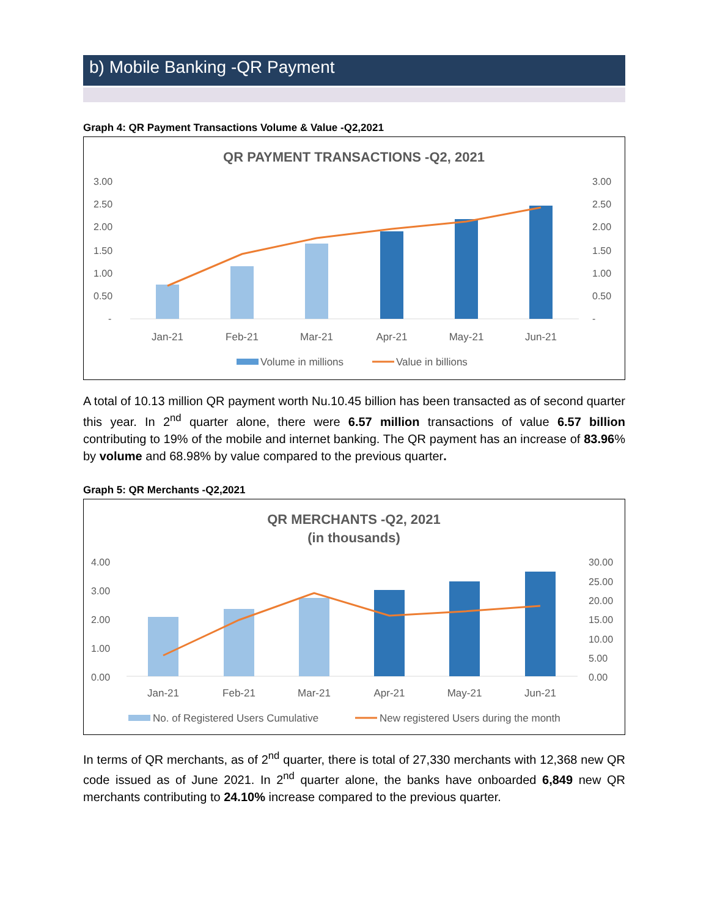b) Mobile Banking -QR Payment
Graph 4: QR Payment Transactions Volume & Value -Q2,2021
QR PAYMENT TRANSACTIONS -Q2, 2021
3.00
2.50
2.00
1.50
1.00
0.50
-
3.00
2.50
2.00
1.50
1.00
0.50
-
Jan-21
Feb-21
Mar-21
Apr-21
May-21
Jun-21
Volume in millions
Value in billions
A total of 10.13 million QR payment worth Nu.10.45 billion has been transacted as of second quarter this year. In 2<sup>nd</sup> quarter alone, there were 6.57 million transactions of value 6.57 billion contributing to 19% of the mobile and internet banking. The QR payment has an increase of 83.96% by volume and 68.98% by value compared to the previous quarter.
Graph 5: QR Merchants -Q2,2021
QR MERCHANTS -Q2, 2021
(in thousands)
4.00
3.00
2.00
1.00
0.00
30.00
25.00
20.00
15.00
10.00
5.00
0.00
Jan-21
Feb-21
Mar-21
Apr-21
May-21
Jun-21
No. of Registered Users Cumulative
New registered Users during the month
In terms of QR merchants, as of 2<sup>nd</sup> quarter, there is total of 27,330 merchants with 12,368 new QR code issued as of June 2021. In 2<sup>nd</sup> quarter alone, the banks have onboarded 6,849 new QR merchants contributing to 24.10% increase compared to the previous quarter.